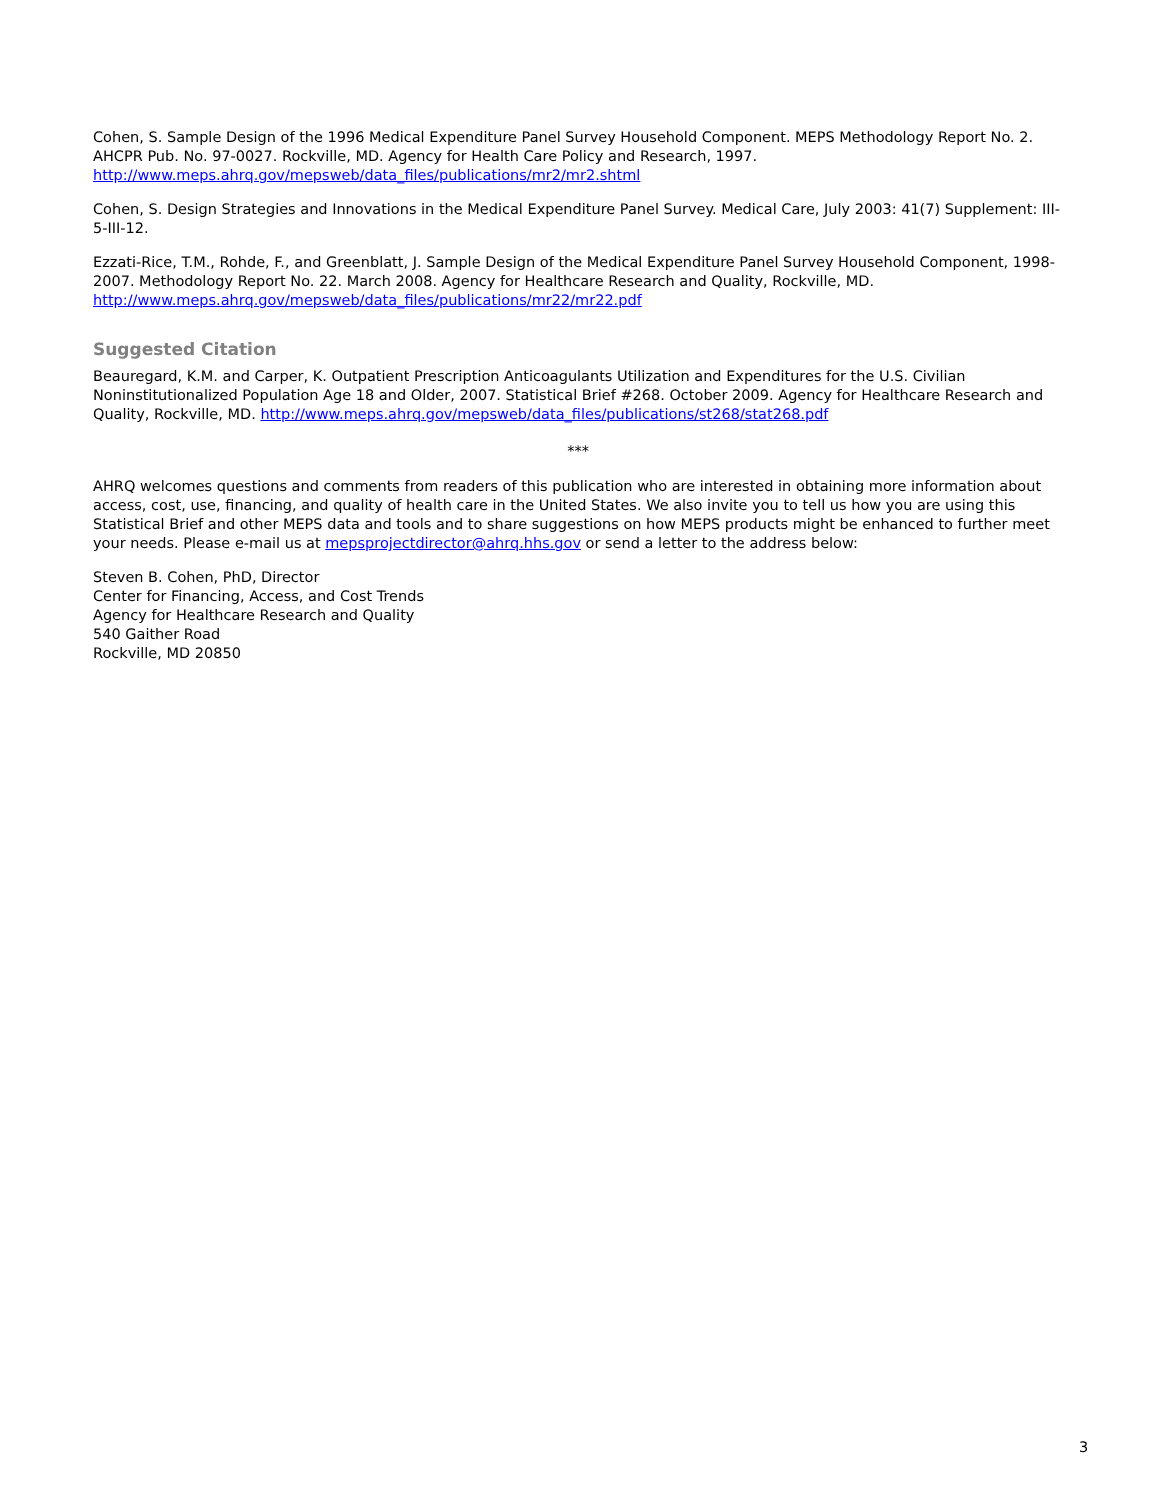Cohen, S. Sample Design of the 1996 Medical Expenditure Panel Survey Household Component. MEPS Methodology Report No. 2. AHCPR Pub. No. 97-0027. Rockville, MD. Agency for Health Care Policy and Research, 1997. http://www.meps.ahrq.gov/mepsweb/data_files/publications/mr2/mr2.shtml
Cohen, S. Design Strategies and Innovations in the Medical Expenditure Panel Survey. Medical Care, July 2003: 41(7) Supplement: III-5-III-12.
Ezzati-Rice, T.M., Rohde, F., and Greenblatt, J. Sample Design of the Medical Expenditure Panel Survey Household Component, 1998-2007. Methodology Report No. 22. March 2008. Agency for Healthcare Research and Quality, Rockville, MD. http://www.meps.ahrq.gov/mepsweb/data_files/publications/mr22/mr22.pdf
Suggested Citation
Beauregard, K.M. and Carper, K. Outpatient Prescription Anticoagulants Utilization and Expenditures for the U.S. Civilian Noninstitutionalized Population Age 18 and Older, 2007. Statistical Brief #268. October 2009. Agency for Healthcare Research and Quality, Rockville, MD. http://www.meps.ahrq.gov/mepsweb/data_files/publications/st268/stat268.pdf
***
AHRQ welcomes questions and comments from readers of this publication who are interested in obtaining more information about access, cost, use, financing, and quality of health care in the United States. We also invite you to tell us how you are using this Statistical Brief and other MEPS data and tools and to share suggestions on how MEPS products might be enhanced to further meet your needs. Please e-mail us at mepsprojectdirector@ahrq.hhs.gov or send a letter to the address below:
Steven B. Cohen, PhD, Director
Center for Financing, Access, and Cost Trends
Agency for Healthcare Research and Quality
540 Gaither Road
Rockville, MD 20850
3